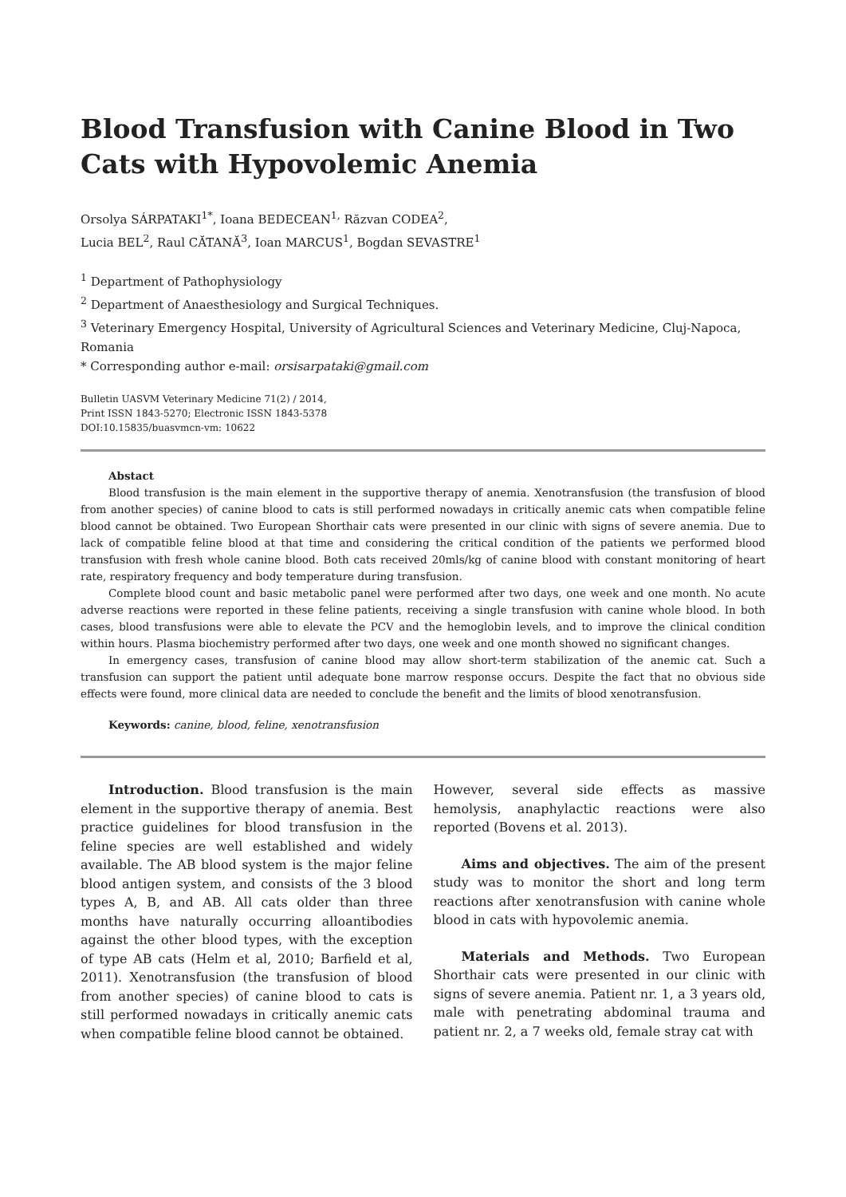Blood Transfusion with Canine Blood in Two Cats with Hypovolemic Anemia
Orsolya SÁRPATAKI<sup>1*</sup>, Ioana BEDECEAN<sup>1,</sup> Răzvan CODEA<sup>2</sup>,
Lucia BEL<sup>2</sup>, Raul CĂTANĂ<sup>3</sup>, Ioan MARCUS<sup>1</sup>, Bogdan SEVASTRE<sup>1</sup>
<sup>1</sup> Department of Pathophysiology
<sup>2</sup> Department of Anaesthesiology and Surgical Techniques.
<sup>3</sup> Veterinary Emergency Hospital, University of Agricultural Sciences and Veterinary Medicine, Cluj-Napoca, Romania
* Corresponding author e-mail: orsisarpataki@gmail.com
Bulletin UASVM Veterinary Medicine 71(2) / 2014,
Print ISSN 1843-5270; Electronic ISSN 1843-5378
DOI:10.15835/buasvmcn-vm: 10622
Abstact
Blood transfusion is the main element in the supportive therapy of anemia. Xenotransfusion (the transfusion of blood from another species) of canine blood to cats is still performed nowadays in critically anemic cats when compatible feline blood cannot be obtained. Two European Shorthair cats were presented in our clinic with signs of severe anemia. Due to lack of compatible feline blood at that time and considering the critical condition of the patients we performed blood transfusion with fresh whole canine blood. Both cats received 20mls/kg of canine blood with constant monitoring of heart rate, respiratory frequency and body temperature during transfusion.
Complete blood count and basic metabolic panel were performed after two days, one week and one month. No acute adverse reactions were reported in these feline patients, receiving a single transfusion with canine whole blood. In both cases, blood transfusions were able to elevate the PCV and the hemoglobin levels, and to improve the clinical condition within hours. Plasma biochemistry performed after two days, one week and one month showed no significant changes.
In emergency cases, transfusion of canine blood may allow short-term stabilization of the anemic cat. Such a transfusion can support the patient until adequate bone marrow response occurs. Despite the fact that no obvious side effects were found, more clinical data are needed to conclude the benefit and the limits of blood xenotransfusion.
Keywords: canine, blood, feline, xenotransfusion
Introduction. Blood transfusion is the main element in the supportive therapy of anemia. Best practice guidelines for blood transfusion in the feline species are well established and widely available. The AB blood system is the major feline blood antigen system, and consists of the 3 blood types A, B, and AB. All cats older than three months have naturally occurring alloantibodies against the other blood types, with the exception of type AB cats (Helm et al, 2010; Barfield et al, 2011). Xenotransfusion (the transfusion of blood from another species) of canine blood to cats is still performed nowadays in critically anemic cats when compatible feline blood cannot be obtained.
However, several side effects as massive hemolysis, anaphylactic reactions were also reported (Bovens et al. 2013).
Aims and objectives. The aim of the present study was to monitor the short and long term reactions after xenotransfusion with canine whole blood in cats with hypovolemic anemia.
Materials and Methods. Two European Shorthair cats were presented in our clinic with signs of severe anemia. Patient nr. 1, a 3 years old, male with penetrating abdominal trauma and patient nr. 2, a 7 weeks old, female stray cat with